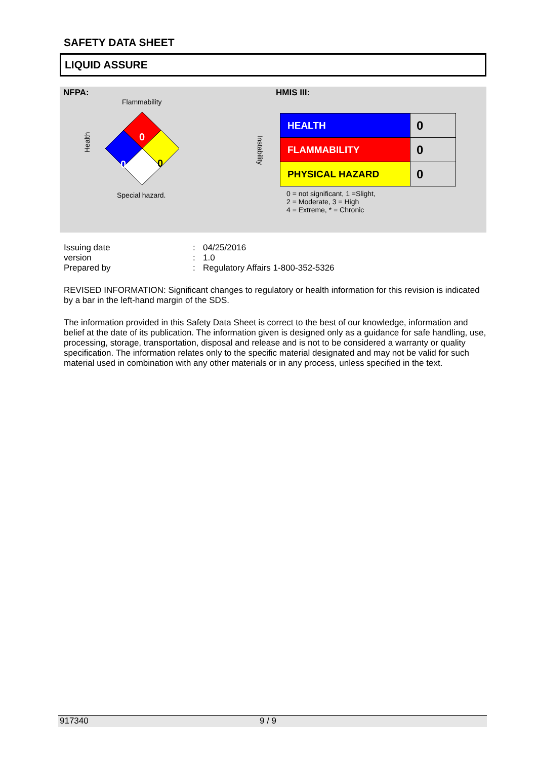SAFETY DATA SHEET
LIQUID ASSURE
NFPA:
Flammability
0
0
0
Health
Instability
Special hazard.
HMIS III:
| HEALTH | 0 |
| FLAMMABILITY | 0 |
| PHYSICAL HAZARD | 0 |
0 = not significant, 1 =Slight,
2 = Moderate, 3 = High
4 = Extreme, * = Chronic
| Issuing date | : | 04/25/2016 |
| version | : | 1.0 |
| Prepared by | : | Regulatory Affairs 1-800-352-5326 |
REVISED INFORMATION: Significant changes to regulatory or health information for this revision is indicated by a bar in the left-hand margin of the SDS.
The information provided in this Safety Data Sheet is correct to the best of our knowledge, information and belief at the date of its publication. The information given is designed only as a guidance for safe handling, use, processing, storage, transportation, disposal and release and is not to be considered a warranty or quality specification. The information relates only to the specific material designated and may not be valid for such material used in combination with any other materials or in any process, unless specified in the text.
917340 9 / 9